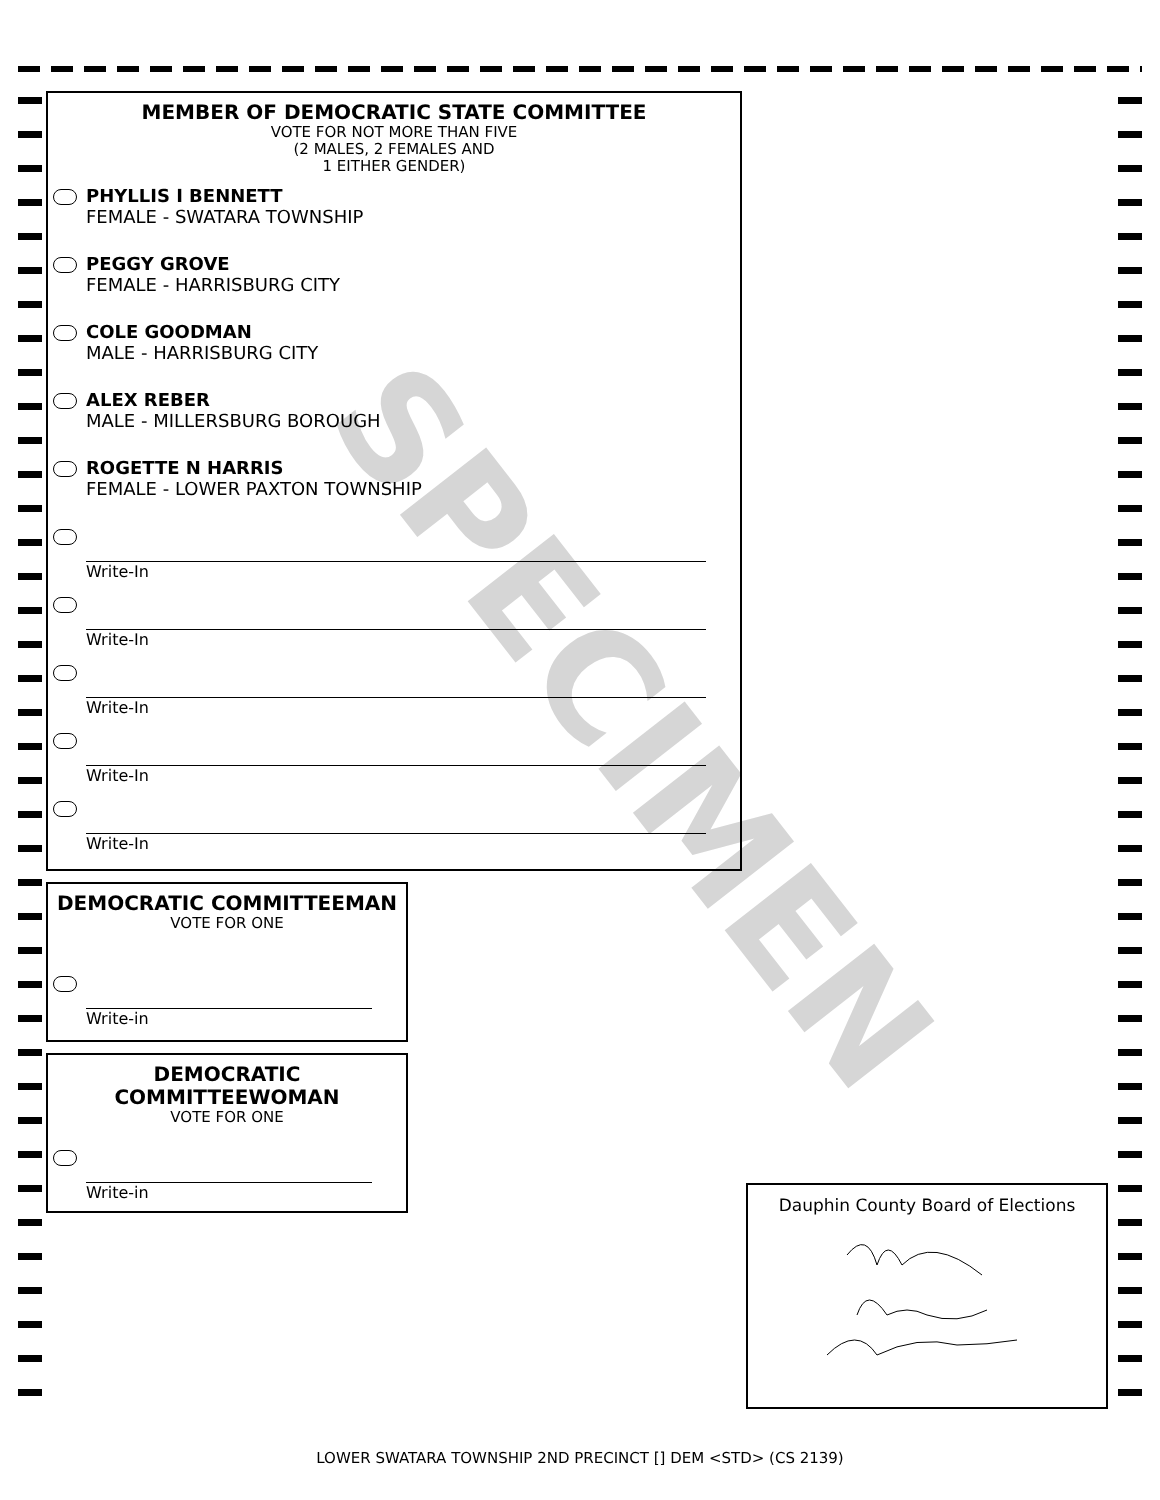SPECIMEN
MEMBER OF DEMOCRATIC STATE COMMITTEE
VOTE FOR NOT MORE THAN FIVE
(2 MALES, 2 FEMALES AND
1 EITHER GENDER)
PHYLLIS I BENNETT
FEMALE - SWATARA TOWNSHIP
PEGGY GROVE
FEMALE - HARRISBURG CITY
COLE GOODMAN
MALE - HARRISBURG CITY
ALEX REBER
MALE - MILLERSBURG BOROUGH
ROGETTE N HARRIS
FEMALE - LOWER PAXTON TOWNSHIP
Write-In
Write-In
Write-In
Write-In
Write-In
DEMOCRATIC COMMITTEEMAN
VOTE FOR ONE
Write-in
DEMOCRATIC
COMMITTEEWOMAN
VOTE FOR ONE
Write-in
Dauphin County Board of Elections
LOWER SWATARA TOWNSHIP 2ND PRECINCT [] DEM <STD> (CS 2139)